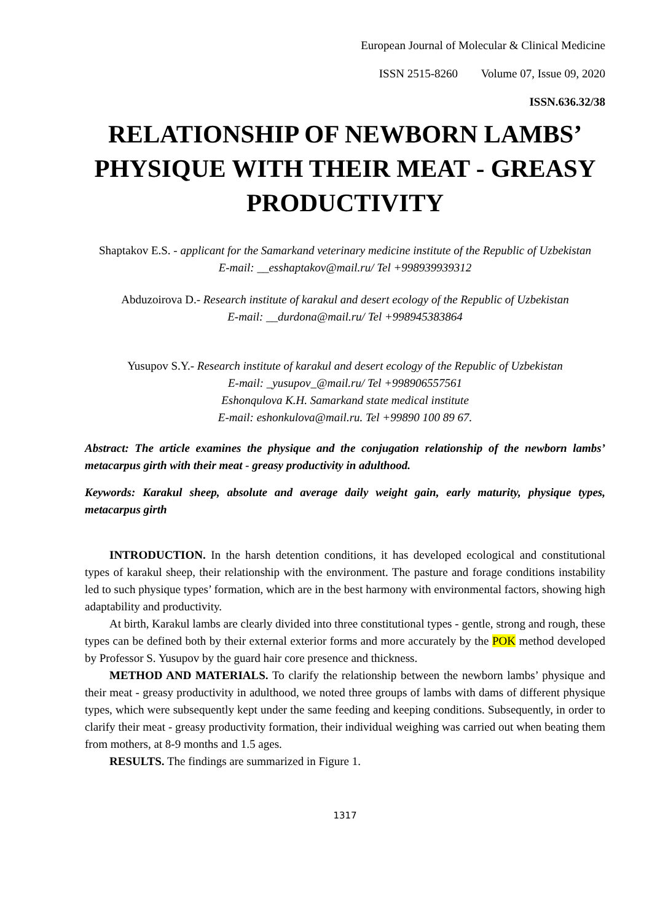European Journal of Molecular & Clinical Medicine
ISSN 2515-8260 Volume 07, Issue 09, 2020
ISSN.636.32/38
RELATIONSHIP OF NEWBORN LAMBS’ PHYSIQUE WITH THEIR MEAT - GREASY PRODUCTIVITY
Shaptakov E.S. - applicant for the Samarkand veterinary medicine institute of the Republic of Uzbekistan
E-mail: __esshaptakov@mail.ru/ Tel +998939939312
Abduzoirova D.- Research institute of karakul and desert ecology of the Republic of Uzbekistan
E-mail: __durdona@mail.ru/ Tel +998945383864
Yusupov S.Y.- Research institute of karakul and desert ecology of the Republic of Uzbekistan
E-mail: _yusupov_@mail.ru/ Tel +998906557561
Eshonqulova K.H. Samarkand state medical institute
E-mail: eshonkulova@mail.ru. Tel +99890 100 89 67.
Abstract: The article examines the physique and the conjugation relationship of the newborn lambs’ metacarpus girth with their meat - greasy productivity in adulthood.
Keywords: Karakul sheep, absolute and average daily weight gain, early maturity, physique types, metacarpus girth
INTRODUCTION. In the harsh detention conditions, it has developed ecological and constitutional types of karakul sheep, their relationship with the environment. The pasture and forage conditions instability led to such physique types’ formation, which are in the best harmony with environmental factors, showing high adaptability and productivity.
At birth, Karakul lambs are clearly divided into three constitutional types - gentle, strong and rough, these types can be defined both by their external exterior forms and more accurately by the POK method developed by Professor S. Yusupov by the guard hair core presence and thickness.
METHOD AND MATERIALS. To clarify the relationship between the newborn lambs’ physique and their meat - greasy productivity in adulthood, we noted three groups of lambs with dams of different physique types, which were subsequently kept under the same feeding and keeping conditions. Subsequently, in order to clarify their meat - greasy productivity formation, their individual weighing was carried out when beating them from mothers, at 8-9 months and 1.5 ages.
RESULTS. The findings are summarized in Figure 1.
1317